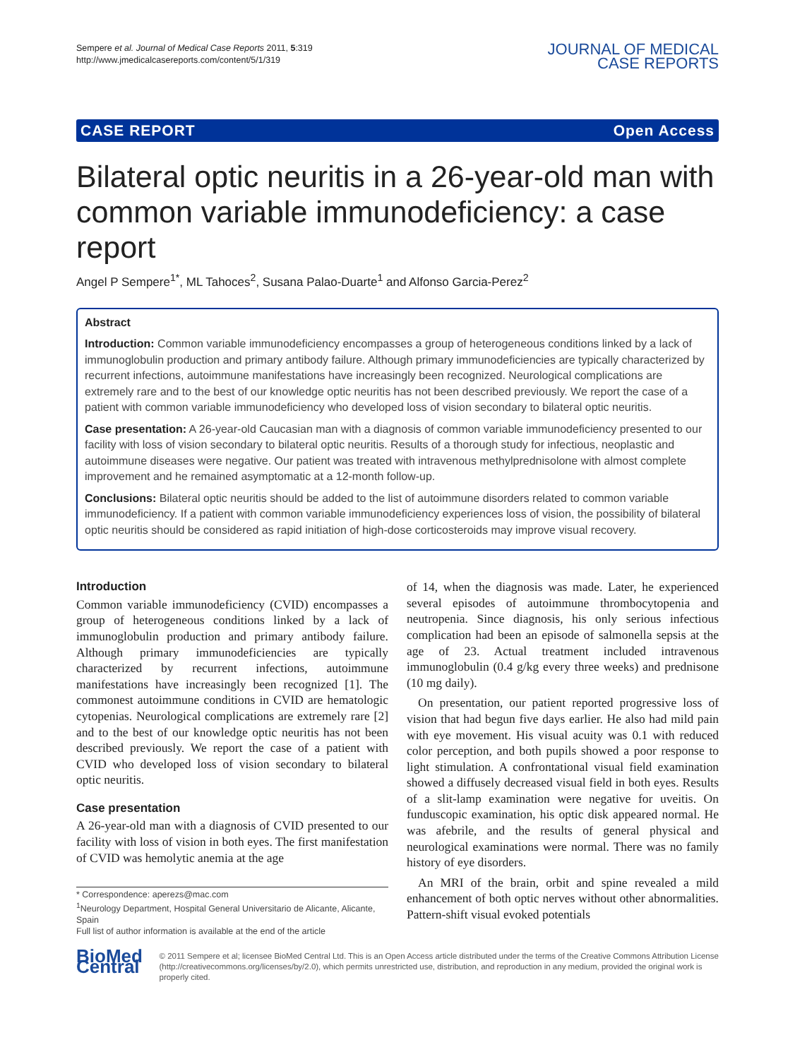Sempere et al. Journal of Medical Case Reports 2011, 5:319
http://www.jmedicalcasereports.com/content/5/1/319
JOURNAL OF MEDICAL
CASE REPORTS
CASE REPORT Open Access
Bilateral optic neuritis in a 26-year-old man with common variable immunodeficiency: a case report
Angel P Sempere<sup>1*</sup>, ML Tahoces<sup>2</sup>, Susana Palao-Duarte<sup>1</sup> and Alfonso Garcia-Perez<sup>2</sup>
Abstract
Introduction: Common variable immunodeficiency encompasses a group of heterogeneous conditions linked by a lack of immunoglobulin production and primary antibody failure. Although primary immunodeficiencies are typically characterized by recurrent infections, autoimmune manifestations have increasingly been recognized. Neurological complications are extremely rare and to the best of our knowledge optic neuritis has not been described previously. We report the case of a patient with common variable immunodeficiency who developed loss of vision secondary to bilateral optic neuritis.
Case presentation: A 26-year-old Caucasian man with a diagnosis of common variable immunodeficiency presented to our facility with loss of vision secondary to bilateral optic neuritis. Results of a thorough study for infectious, neoplastic and autoimmune diseases were negative. Our patient was treated with intravenous methylprednisolone with almost complete improvement and he remained asymptomatic at a 12-month follow-up.
Conclusions: Bilateral optic neuritis should be added to the list of autoimmune disorders related to common variable immunodeficiency. If a patient with common variable immunodeficiency experiences loss of vision, the possibility of bilateral optic neuritis should be considered as rapid initiation of high-dose corticosteroids may improve visual recovery.
Introduction
Common variable immunodeficiency (CVID) encompasses a group of heterogeneous conditions linked by a lack of immunoglobulin production and primary antibody failure. Although primary immunodeficiencies are typically characterized by recurrent infections, autoimmune manifestations have increasingly been recognized [1]. The commonest autoimmune conditions in CVID are hematologic cytopenias. Neurological complications are extremely rare [2] and to the best of our knowledge optic neuritis has not been described previously. We report the case of a patient with CVID who developed loss of vision secondary to bilateral optic neuritis.
Case presentation
A 26-year-old man with a diagnosis of CVID presented to our facility with loss of vision in both eyes. The first manifestation of CVID was hemolytic anemia at the age
* Correspondence: aperezs@mac.com
<sup>1</sup> Neurology Department, Hospital General Universitario de Alicante, Alicante, Spain
Full list of author information is available at the end of the article
of 14, when the diagnosis was made. Later, he experienced several episodes of autoimmune thrombocytopenia and neutropenia. Since diagnosis, his only serious infectious complication had been an episode of salmonella sepsis at the age of 23. Actual treatment included intravenous immunoglobulin (0.4 g/kg every three weeks) and prednisone (10 mg daily).
On presentation, our patient reported progressive loss of vision that had begun five days earlier. He also had mild pain with eye movement. His visual acuity was 0.1 with reduced color perception, and both pupils showed a poor response to light stimulation. A confrontational visual field examination showed a diffusely decreased visual field in both eyes. Results of a slit-lamp examination were negative for uveitis. On funduscopic examination, his optic disk appeared normal. He was afebrile, and the results of general physical and neurological examinations were normal. There was no family history of eye disorders.
An MRI of the brain, orbit and spine revealed a mild enhancement of both optic nerves without other abnormalities. Pattern-shift visual evoked potentials
BioMed Central
© 2011 Sempere et al; licensee BioMed Central Ltd. This is an Open Access article distributed under the terms of the Creative Commons Attribution License (http://creativecommons.org/licenses/by/2.0), which permits unrestricted use, distribution, and reproduction in any medium, provided the original work is properly cited.